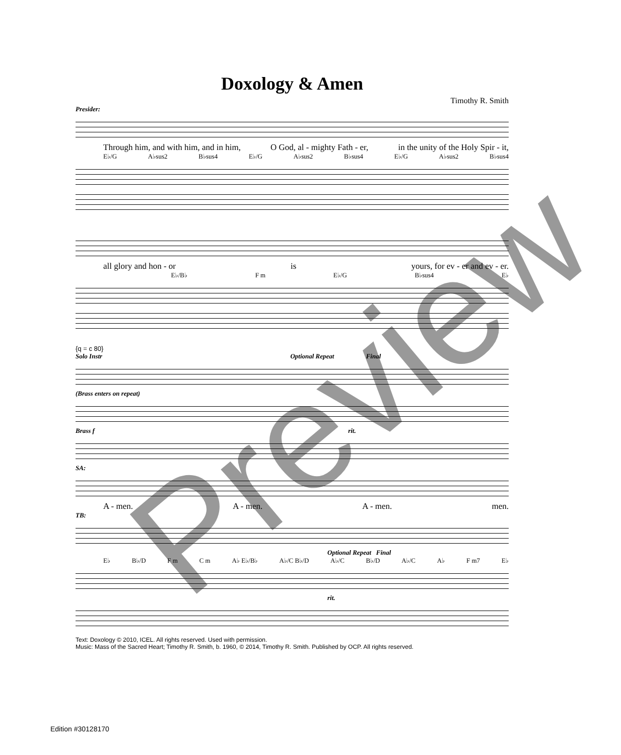Doxology & Amen
Timothy R. Smith
Presider:
Through him, and with him, and in him, O God, al - mighty Fath - er, in the unity of the Holy Spir - it,
E♭/G A♭sus2 B♭sus4 E♭/G A♭sus2 B♭sus4 E♭/G A♭sus2 B♭sus4
all glory and hon - or is yours, for ev - er and ev - er.
E♭/B♭ F m E♭/G B♭sus4 E♭
{q = c 80}
Solo Instr Optional Repeat Final
(Brass enters on repeat)
Brass f rit.
SA:
A - men. A - men. A - men. men.
TB:
Optional Repeat Final
E♭ B♭/D F m C m A♭ E♭/B♭ A♭/C B♭/D A♭/C B♭/D A♭/C A♭ F m7 E♭
rit.
Text: Doxology © 2010, ICEL. All rights reserved. Used with permission.
Music: Mass of the Sacred Heart; Timothy R. Smith, b. 1960, © 2014, Timothy R. Smith. Published by OCP. All rights reserved.
Edition #30128170
Preview